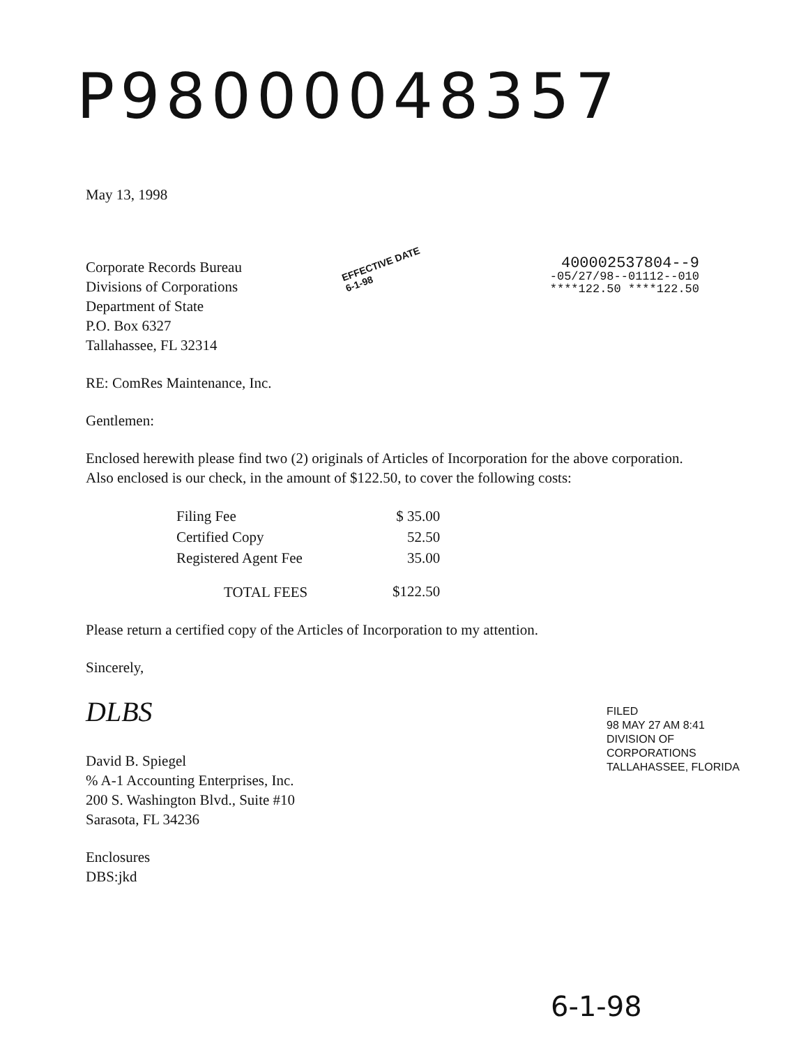P98000048357
May 13, 1998
Corporate Records Bureau
Divisions of Corporations
Department of State
P.O. Box 6327
Tallahassee, FL 32314
400002537804--9
-05/27/98--01112--010
****122.50 ****122.50
RE: ComRes Maintenance, Inc.
Gentlemen:
Enclosed herewith please find two (2) originals of Articles of Incorporation for the above corporation. Also enclosed is our check, in the amount of $122.50, to cover the following costs:
| Filing Fee | $ 35.00 |
| Certified Copy | 52.50 |
| Registered Agent Fee | 35.00 |
| TOTAL FEES | $122.50 |
Please return a certified copy of the Articles of Incorporation to my attention.
Sincerely,
DLBS
David B. Spiegel
% A-1 Accounting Enterprises, Inc.
200 S. Washington Blvd., Suite #10
Sarasota, FL 34236
Enclosures
DBS:jkd
EFFECTIVE DATE
6-1-98
FILED
98 MAY 27 AM 8:41
DIVISION OF CORPORATIONS
TALLAHASSEE, FLORIDA
6-1-98